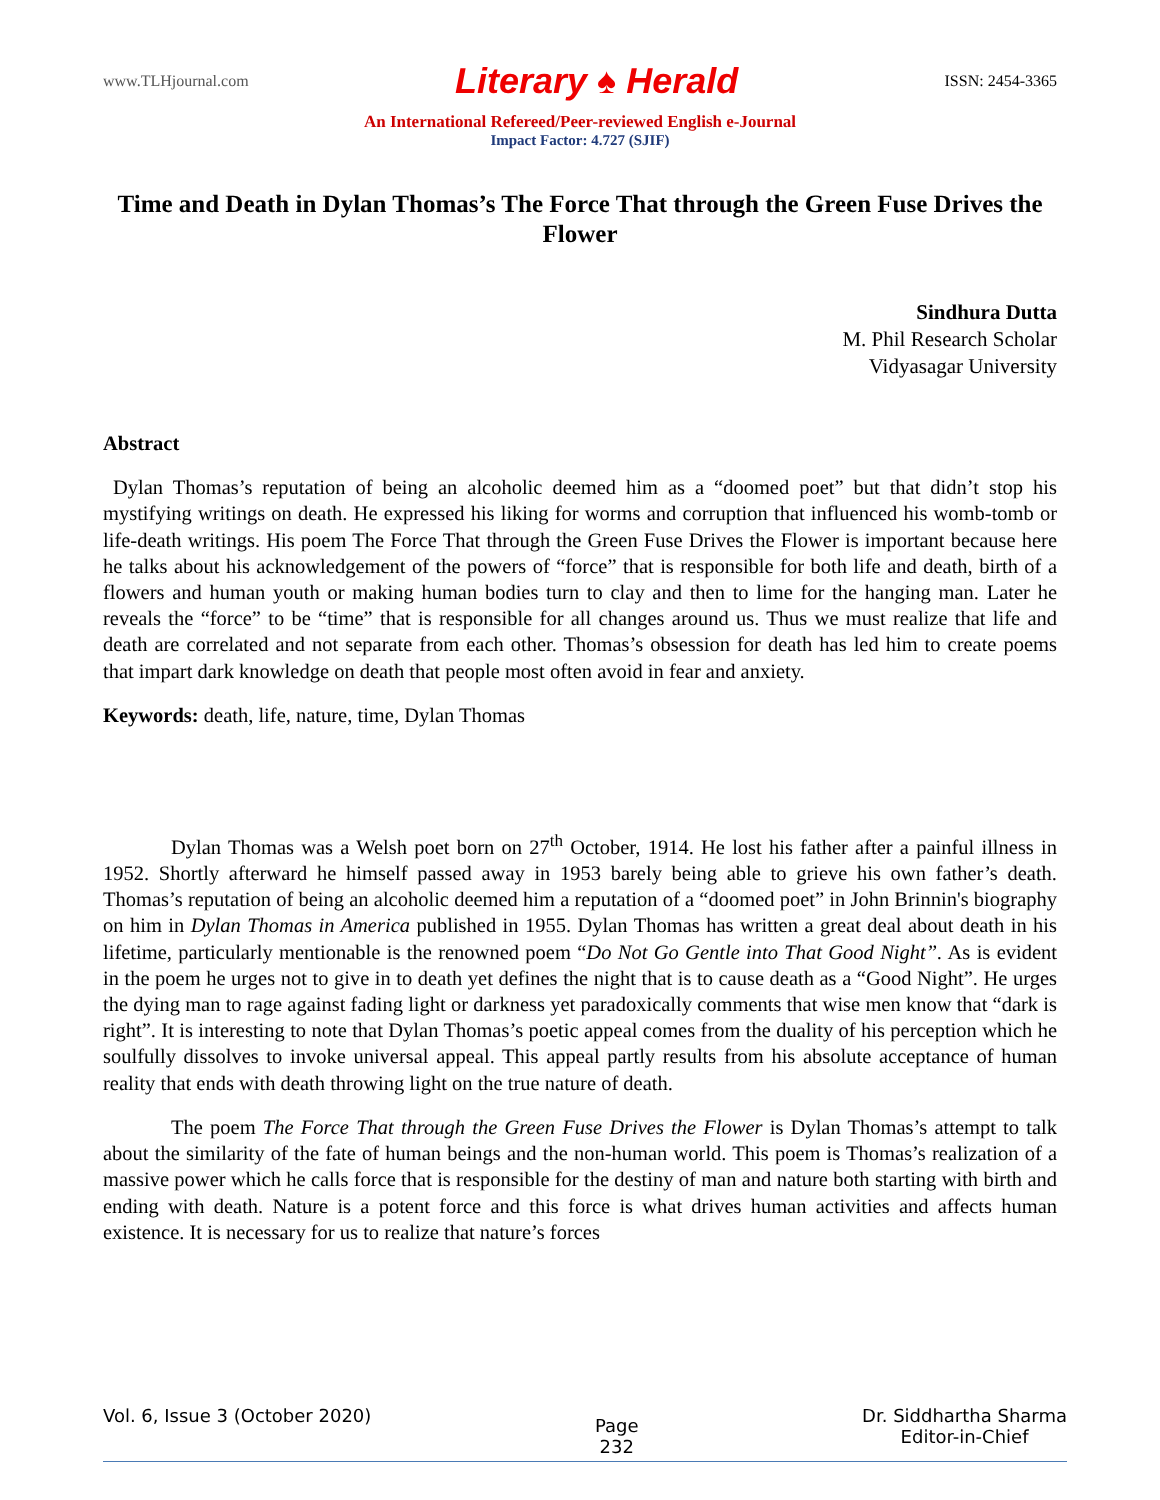www.TLHjournal.com Literary ♠ Herald ISSN: 2454-3365
An International Refereed/Peer-reviewed English e-Journal
Impact Factor: 4.727 (SJIF)
Time and Death in Dylan Thomas’s The Force That through the Green Fuse Drives the Flower
Sindhura Dutta
M. Phil Research Scholar
Vidyasagar University
Abstract
Dylan Thomas’s reputation of being an alcoholic deemed him as a “doomed poet” but that didn’t stop his mystifying writings on death. He expressed his liking for worms and corruption that influenced his womb-tomb or life-death writings. His poem The Force That through the Green Fuse Drives the Flower is important because here he talks about his acknowledgement of the powers of “force” that is responsible for both life and death, birth of a flowers and human youth or making human bodies turn to clay and then to lime for the hanging man. Later he reveals the “force” to be “time” that is responsible for all changes around us. Thus we must realize that life and death are correlated and not separate from each other. Thomas’s obsession for death has led him to create poems that impart dark knowledge on death that people most often avoid in fear and anxiety.
Keywords: death, life, nature, time, Dylan Thomas
Dylan Thomas was a Welsh poet born on 27<sup>th</sup> October, 1914. He lost his father after a painful illness in 1952. Shortly afterward he himself passed away in 1953 barely being able to grieve his own father’s death. Thomas’s reputation of being an alcoholic deemed him a reputation of a “doomed poet” in John Brinnin's biography on him in Dylan Thomas in America published in 1955. Dylan Thomas has written a great deal about death in his lifetime, particularly mentionable is the renowned poem “Do Not Go Gentle into That Good Night”. As is evident in the poem he urges not to give in to death yet defines the night that is to cause death as a “Good Night”. He urges the dying man to rage against fading light or darkness yet paradoxically comments that wise men know that “dark is right”. It is interesting to note that Dylan Thomas’s poetic appeal comes from the duality of his perception which he soulfully dissolves to invoke universal appeal. This appeal partly results from his absolute acceptance of human reality that ends with death throwing light on the true nature of death.
The poem The Force That through the Green Fuse Drives the Flower is Dylan Thomas’s attempt to talk about the similarity of the fate of human beings and the non-human world. This poem is Thomas’s realization of a massive power which he calls force that is responsible for the destiny of man and nature both starting with birth and ending with death. Nature is a potent force and this force is what drives human activities and affects human existence. It is necessary for us to realize that nature’s forces
Vol. 6, Issue 3 (October 2020) Page
232 Dr. Siddhartha Sharma
Editor-in-Chief